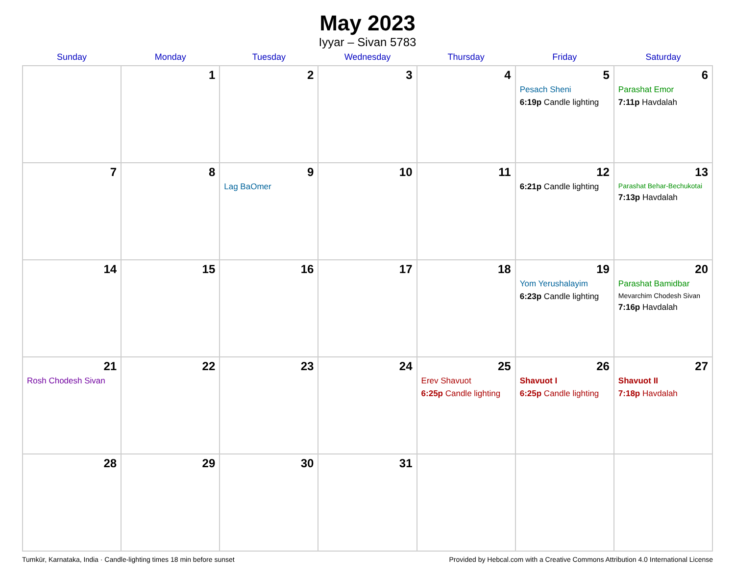May 2023
Iyyar – Sivan 5783
| Sunday | Monday | Tuesday | Wednesday | Thursday | Friday | Saturday |
| --- | --- | --- | --- | --- | --- | --- |
| | 1 | 2 | 3 | 4 | 5 Pesach Sheni 6:19p Candle lighting | 6 Parashat Emor 7:11p Havdalah |
| 7 | 8 | 9 Lag BaOmer | 10 | 11 | 12 6:21p Candle lighting | 13 Parashat Behar-Bechukotai 7:13p Havdalah |
| 14 | 15 | 16 | 17 | 18 | 19 Yom Yerushalayim 6:23p Candle lighting | 20 Parashat Bamidbar Mevarchim Chodesh Sivan 7:16p Havdalah |
| 21 Rosh Chodesh Sivan | 22 | 23 | 24 | 25 Erev Shavuot 6:25p Candle lighting | 26 Shavuot I 6:25p Candle lighting | 27 Shavuot II 7:18p Havdalah |
| 28 | 29 | 30 | 31 | | | |
Tumkūr, Karnataka, India · Candle-lighting times 18 min before sunset Provided by Hebcal.com with a Creative Commons Attribution 4.0 International License